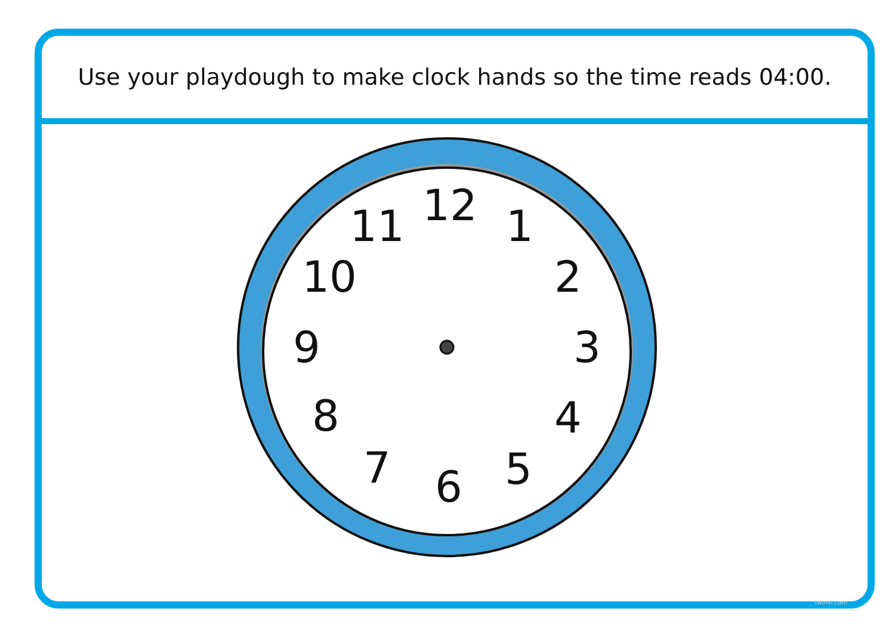Use your playdough to make clock hands so the time reads 04:00.
12 1
2
3
4
5
6
7
8
9
10
11
twinkl.com